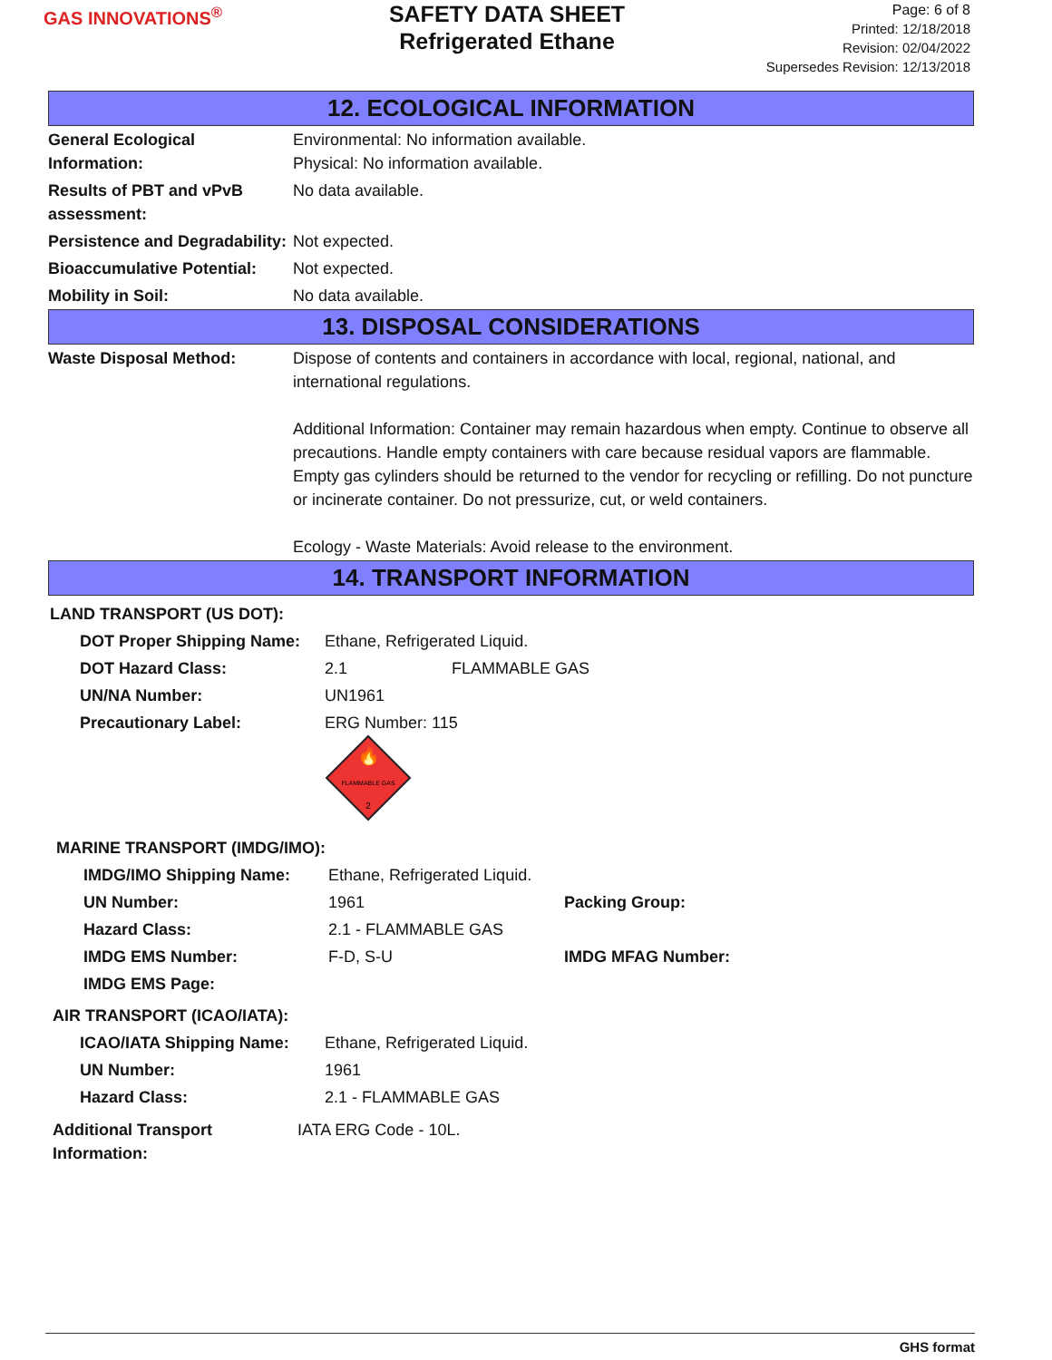GAS INNOVATIONS<sup>®</sup>
SAFETY DATA SHEET
Refrigerated Ethane
Page: 6 of 8
Printed: 12/18/2018
Revision: 02/04/2022
Supersedes Revision: 12/13/2018
12. ECOLOGICAL INFORMATION
| General Ecological Information: | Environmental: No information available. Physical: No information available. |
| Results of PBT and vPvB assessment: | No data available. |
| Persistence and Degradability: | Not expected. |
| Bioaccumulative Potential: | Not expected. |
| Mobility in Soil: | No data available. |
13. DISPOSAL CONSIDERATIONS
| Waste Disposal Method: | Dispose of contents and containers in accordance with local, regional, national, and international regulations. Additional Information: Container may remain hazardous when empty. Continue to observe all precautions. Handle empty containers with care because residual vapors are flammable. Empty gas cylinders should be returned to the vendor for recycling or refilling. Do not puncture or incinerate container. Do not pressurize, cut, or weld containers. Ecology - Waste Materials: Avoid release to the environment. |
14. TRANSPORT INFORMATION
LAND TRANSPORT (US DOT):
| DOT Proper Shipping Name: | Ethane, Refrigerated Liquid. | |
| DOT Hazard Class: | 2.1 | FLAMMABLE GAS |
| UN/NA Number: | UN1961 | |
| Precautionary Label: | ERG Number: 115 🔥 FLAMMABLE GAS 2 | |
MARINE TRANSPORT (IMDG/IMO):
| IMDG/IMO Shipping Name: | Ethane, Refrigerated Liquid. | |
| UN Number: | 1961 | Packing Group: |
| Hazard Class: | 2.1 - FLAMMABLE GAS | |
| IMDG EMS Number: | F-D, S-U | IMDG MFAG Number: |
| IMDG EMS Page: | | |
AIR TRANSPORT (ICAO/IATA):
| ICAO/IATA Shipping Name: | Ethane, Refrigerated Liquid. |
| UN Number: | 1961 |
| Hazard Class: | 2.1 - FLAMMABLE GAS |
| Additional Transport Information: | IATA ERG Code - 10L. |
GHS format